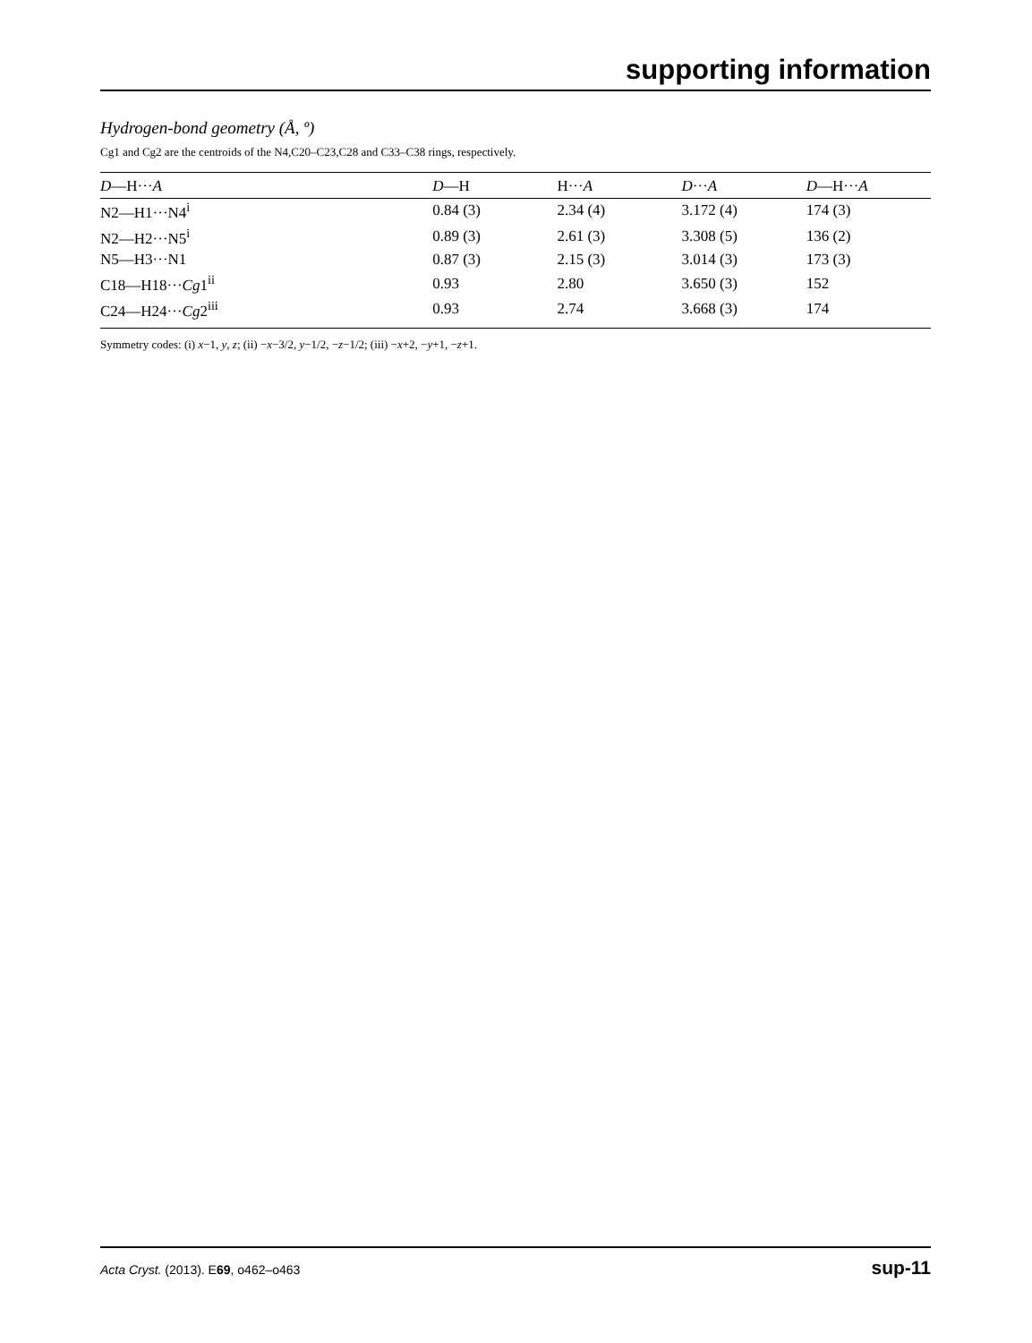supporting information
Hydrogen-bond geometry (Å, º)
Cg1 and Cg2 are the centroids of the N4,C20–C23,C28 and C33–C38 rings, respectively.
| D —H··· A | D —H | H··· A | D ··· A | D —H··· A |
| --- | --- | --- | --- | --- |
| N2—H1···N4<sup>i</sup> | 0.84 (3) | 2.34 (4) | 3.172 (4) | 174 (3) |
| N2—H2···N5<sup>i</sup> | 0.89 (3) | 2.61 (3) | 3.308 (5) | 136 (2) |
| N5—H3···N1 | 0.87 (3) | 2.15 (3) | 3.014 (3) | 173 (3) |
| C18—H18··· Cg 1<sup>ii</sup> | 0.93 | 2.80 | 3.650 (3) | 152 |
| C24—H24··· Cg 2<sup>iii</sup> | 0.93 | 2.74 | 3.668 (3) | 174 |
Symmetry codes: (i) x−1, y, z; (ii) −x−3/2, y−1/2, −z−1/2; (iii) −x+2, −y+1, −z+1.
Acta Cryst. (2013). E69, o462–o463 sup-11